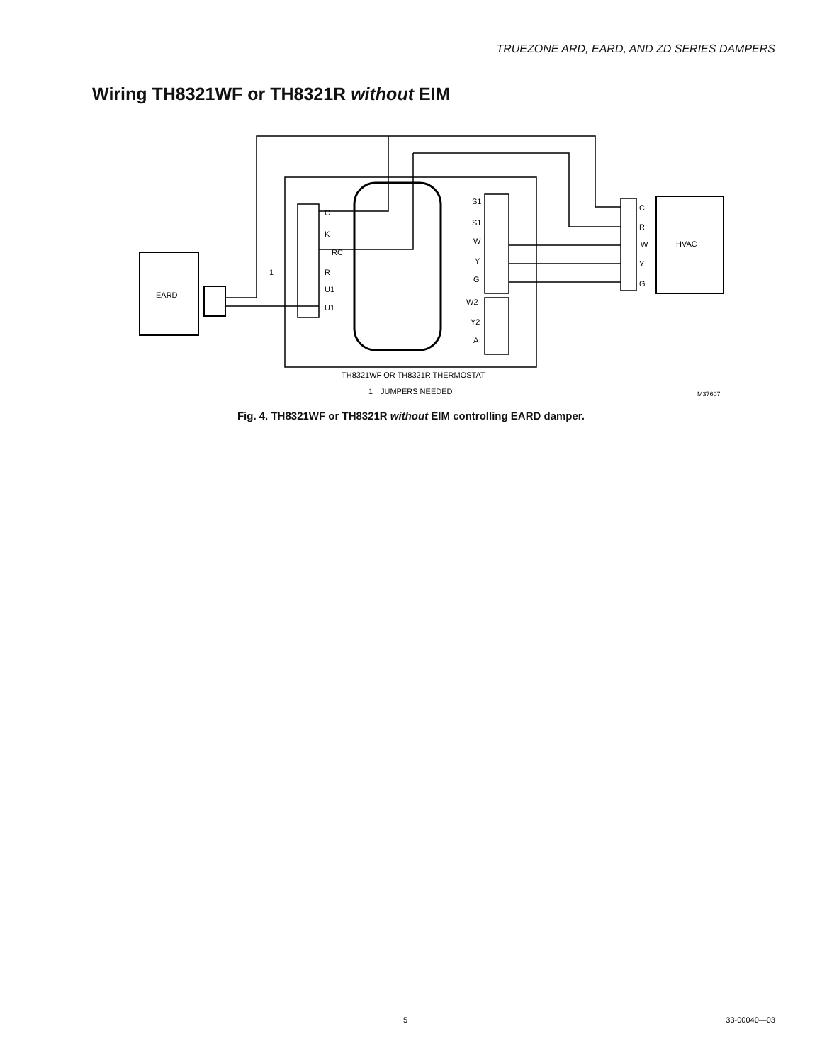TRUEZONE ARD, EARD, AND ZD SERIES DAMPERS
Wiring TH8321WF or TH8321R without EIM
EARD
HVAC
C
K
RC
R
U1
U1
S1
S1
W
Y
G
W2
Y2
A
C
R
W
Y
G
1
TH8321WF OR TH8321R THERMOSTAT
1
JUMPERS NEEDED
M37607
Fig. 4. TH8321WF or TH8321R without EIM controlling EARD damper.
5 33-00040—03